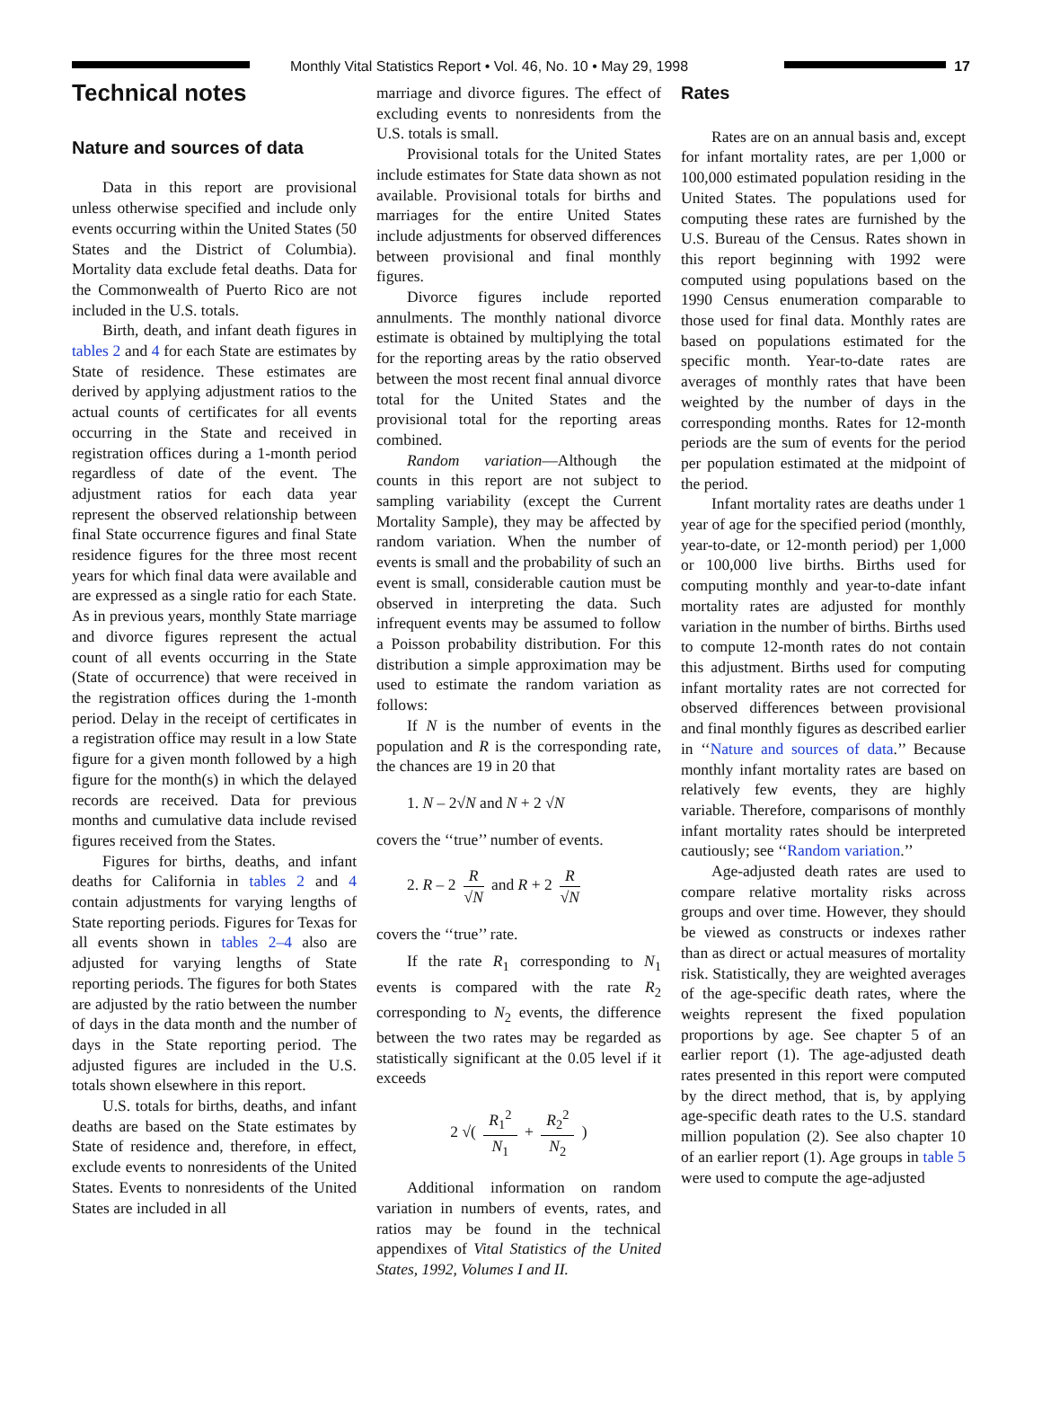Monthly Vital Statistics Report • Vol. 46, No. 10 • May 29, 1998
17
Technical notes
Nature and sources of data
Data in this report are provisional unless otherwise specified and include only events occurring within the United States (50 States and the District of Columbia). Mortality data exclude fetal deaths. Data for the Commonwealth of Puerto Rico are not included in the U.S. totals.
Birth, death, and infant death figures in tables 2 and 4 for each State are estimates by State of residence. These estimates are derived by applying adjustment ratios to the actual counts of certificates for all events occurring in the State and received in registration offices during a 1-month period regardless of date of the event. The adjustment ratios for each data year represent the observed relationship between final State occurrence figures and final State residence figures for the three most recent years for which final data were available and are expressed as a single ratio for each State. As in previous years, monthly State marriage and divorce figures represent the actual count of all events occurring in the State (State of occurrence) that were received in the registration offices during the 1-month period. Delay in the receipt of certificates in a registration office may result in a low State figure for a given month followed by a high figure for the month(s) in which the delayed records are received. Data for previous months and cumulative data include revised figures received from the States.
Figures for births, deaths, and infant deaths for California in tables 2 and 4 contain adjustments for varying lengths of State reporting periods. Figures for Texas for all events shown in tables 2–4 also are adjusted for varying lengths of State reporting periods. The figures for both States are adjusted by the ratio between the number of days in the data month and the number of days in the State reporting period. The adjusted figures are included in the U.S. totals shown elsewhere in this report.
U.S. totals for births, deaths, and infant deaths are based on the State estimates by State of residence and, therefore, in effect, exclude events to nonresidents of the United States. Events to nonresidents of the United States are included in all
marriage and divorce figures. The effect of excluding events to nonresidents from the U.S. totals is small.
Provisional totals for the United States include estimates for State data shown as not available. Provisional totals for births and marriages for the entire United States include adjustments for observed differences between provisional and final monthly figures.
Divorce figures include reported annulments. The monthly national divorce estimate is obtained by multiplying the total for the reporting areas by the ratio observed between the most recent final annual divorce total for the United States and the provisional total for the reporting areas combined.
Random variation—Although the counts in this report are not subject to sampling variability (except the Current Mortality Sample), they may be affected by random variation. When the number of events is small and the probability of such an event is small, considerable caution must be observed in interpreting the data. Such infrequent events may be assumed to follow a Poisson probability distribution. For this distribution a simple approximation may be used to estimate the random variation as follows:
If N is the number of events in the population and R is the corresponding rate, the chances are 19 in 20 that
1. N – 2√N and N + 2 √N
covers the ‘‘true’’ number of events.
2. R – 2 R √N and R + 2 R √N
covers the ‘‘true’’ rate.
If the rate R<sub>1</sub> corresponding to N<sub>1</sub> events is compared with the rate R<sub>2</sub> corresponding to N<sub>2</sub> events, the difference between the two rates may be regarded as statistically significant at the 0.05 level if it exceeds
2 √( R<sub>1</sub><sup>2</sup> N<sub>1</sub> + R<sub>2</sub><sup>2</sup> N<sub>2</sub> )
Additional information on random variation in numbers of events, rates, and ratios may be found in the technical appendixes of Vital Statistics of the United States, 1992, Volumes I and II.
Rates
Rates are on an annual basis and, except for infant mortality rates, are per 1,000 or 100,000 estimated population residing in the United States. The populations used for computing these rates are furnished by the U.S. Bureau of the Census. Rates shown in this report beginning with 1992 were computed using populations based on the 1990 Census enumeration comparable to those used for final data. Monthly rates are based on populations estimated for the specific month. Year-to-date rates are averages of monthly rates that have been weighted by the number of days in the corresponding months. Rates for 12-month periods are the sum of events for the period per population estimated at the midpoint of the period.
Infant mortality rates are deaths under 1 year of age for the specified period (monthly, year-to-date, or 12-month period) per 1,000 or 100,000 live births. Births used for computing monthly and year-to-date infant mortality rates are adjusted for monthly variation in the number of births. Births used to compute 12-month rates do not contain this adjustment. Births used for computing infant mortality rates are not corrected for observed differences between provisional and final monthly figures as described earlier in ‘‘Nature and sources of data.’’ Because monthly infant mortality rates are based on relatively few events, they are highly variable. Therefore, comparisons of monthly infant mortality rates should be interpreted cautiously; see ‘‘Random variation.’’
Age-adjusted death rates are used to compare relative mortality risks across groups and over time. However, they should be viewed as constructs or indexes rather than as direct or actual measures of mortality risk. Statistically, they are weighted averages of the age-specific death rates, where the weights represent the fixed population proportions by age. See chapter 5 of an earlier report (1). The age-adjusted death rates presented in this report were computed by the direct method, that is, by applying age-specific death rates to the U.S. standard million population (2). See also chapter 10 of an earlier report (1). Age groups in table 5 were used to compute the age-adjusted